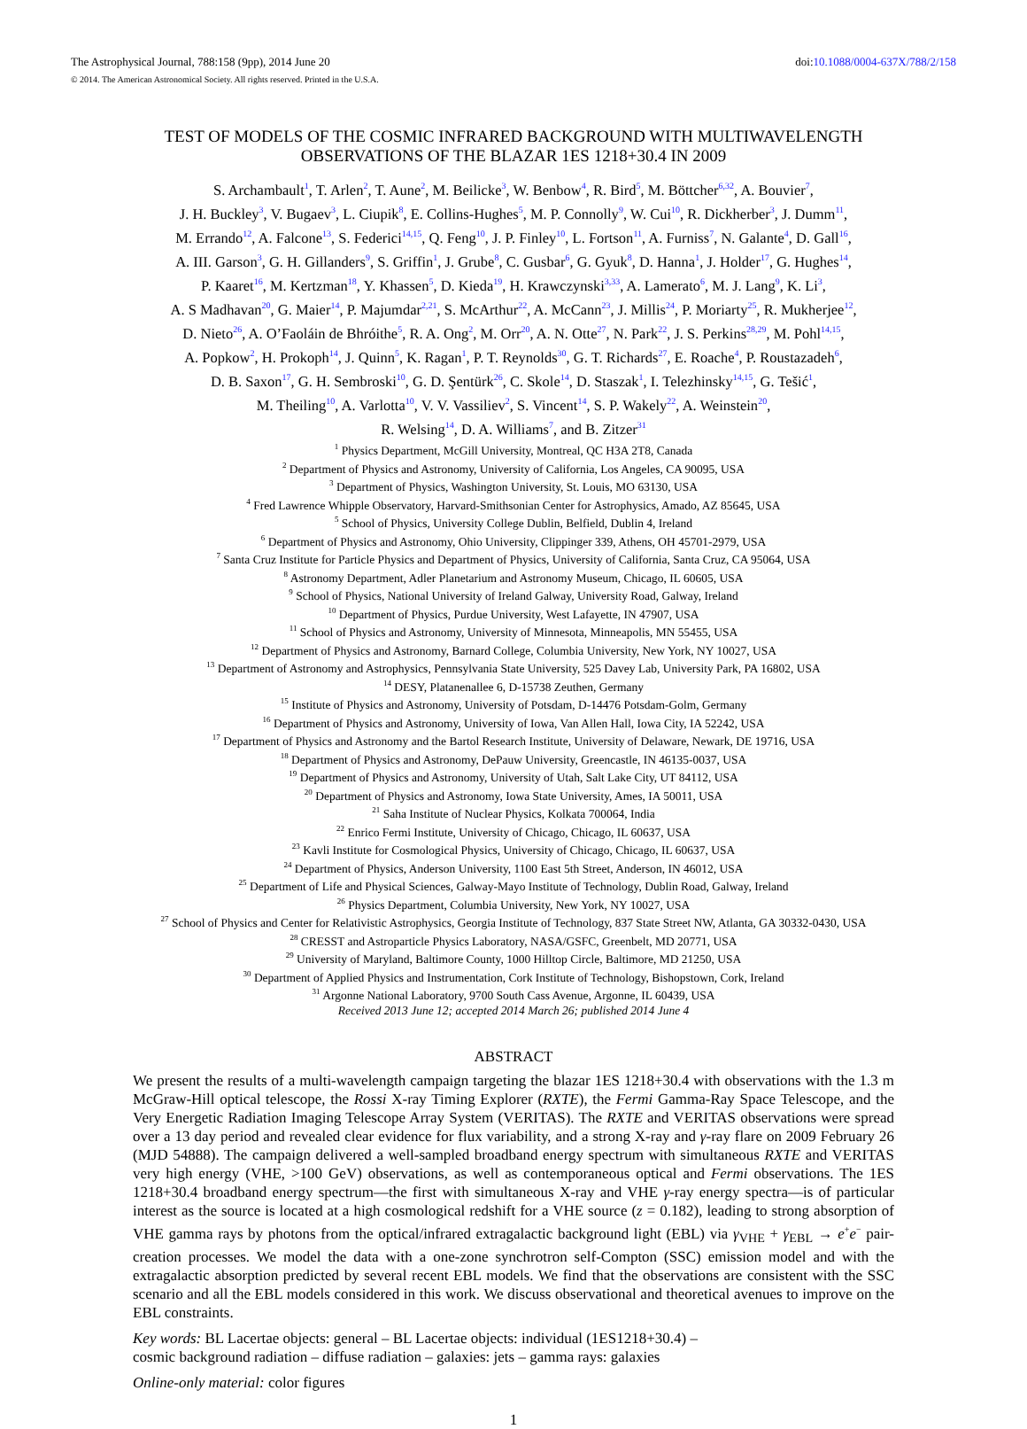The Astrophysical Journal, 788:158 (9pp), 2014 June 20
© 2014. The American Astronomical Society. All rights reserved. Printed in the U.S.A.
doi:10.1088/0004-637X/788/2/158
TEST OF MODELS OF THE COSMIC INFRARED BACKGROUND WITH MULTIWAVELENGTH
OBSERVATIONS OF THE BLAZAR 1ES 1218+30.4 IN 2009
S. Archambault<sup>1</sup>, T. Arlen<sup>2</sup>, T. Aune<sup>2</sup>, M. Beilicke<sup>3</sup>, W. Benbow<sup>4</sup>, R. Bird<sup>5</sup>, M. Böttcher<sup>6,32</sup>, A. Bouvier<sup>7</sup>,
J. H. Buckley<sup>3</sup>, V. Bugaev<sup>3</sup>, L. Ciupik<sup>8</sup>, E. Collins-Hughes<sup>5</sup>, M. P. Connolly<sup>9</sup>, W. Cui<sup>10</sup>, R. Dickherber<sup>3</sup>, J. Dumm<sup>11</sup>,
M. Errando<sup>12</sup>, A. Falcone<sup>13</sup>, S. Federici<sup>14,15</sup>, Q. Feng<sup>10</sup>, J. P. Finley<sup>10</sup>, L. Fortson<sup>11</sup>, A. Furniss<sup>7</sup>, N. Galante<sup>4</sup>, D. Gall<sup>16</sup>,
A. III. Garson<sup>3</sup>, G. H. Gillanders<sup>9</sup>, S. Griffin<sup>1</sup>, J. Grube<sup>8</sup>, C. Gusbar<sup>6</sup>, G. Gyuk<sup>8</sup>, D. Hanna<sup>1</sup>, J. Holder<sup>17</sup>, G. Hughes<sup>14</sup>,
P. Kaaret<sup>16</sup>, M. Kertzman<sup>18</sup>, Y. Khassen<sup>5</sup>, D. Kieda<sup>19</sup>, H. Krawczynski<sup>3,33</sup>, A. Lamerato<sup>6</sup>, M. J. Lang<sup>9</sup>, K. Li<sup>3</sup>,
A. S Madhavan<sup>20</sup>, G. Maier<sup>14</sup>, P. Majumdar<sup>2,21</sup>, S. McArthur<sup>22</sup>, A. McCann<sup>23</sup>, J. Millis<sup>24</sup>, P. Moriarty<sup>25</sup>, R. Mukherjee<sup>12</sup>,
D. Nieto<sup>26</sup>, A. O’Faoláin de Bhróithe<sup>5</sup>, R. A. Ong<sup>2</sup>, M. Orr<sup>20</sup>, A. N. Otte<sup>27</sup>, N. Park<sup>22</sup>, J. S. Perkins<sup>28,29</sup>, M. Pohl<sup>14,15</sup>,
A. Popkow<sup>2</sup>, H. Prokoph<sup>14</sup>, J. Quinn<sup>5</sup>, K. Ragan<sup>1</sup>, P. T. Reynolds<sup>30</sup>, G. T. Richards<sup>27</sup>, E. Roache<sup>4</sup>, P. Roustazadeh<sup>6</sup>,
D. B. Saxon<sup>17</sup>, G. H. Sembroski<sup>10</sup>, G. D. Şentürk<sup>26</sup>, C. Skole<sup>14</sup>, D. Staszak<sup>1</sup>, I. Telezhinsky<sup>14,15</sup>, G. Tešić<sup>1</sup>,
M. Theiling<sup>10</sup>, A. Varlotta<sup>10</sup>, V. V. Vassiliev<sup>2</sup>, S. Vincent<sup>14</sup>, S. P. Wakely<sup>22</sup>, A. Weinstein<sup>20</sup>,
R. Welsing<sup>14</sup>, D. A. Williams<sup>7</sup>, and B. Zitzer<sup>31</sup>
<sup>1</sup> Physics Department, McGill University, Montreal, QC H3A 2T8, Canada
<sup>2</sup> Department of Physics and Astronomy, University of California, Los Angeles, CA 90095, USA
<sup>3</sup> Department of Physics, Washington University, St. Louis, MO 63130, USA
<sup>4</sup> Fred Lawrence Whipple Observatory, Harvard-Smithsonian Center for Astrophysics, Amado, AZ 85645, USA
<sup>5</sup> School of Physics, University College Dublin, Belfield, Dublin 4, Ireland
<sup>6</sup> Department of Physics and Astronomy, Ohio University, Clippinger 339, Athens, OH 45701-2979, USA
<sup>7</sup> Santa Cruz Institute for Particle Physics and Department of Physics, University of California, Santa Cruz, CA 95064, USA
<sup>8</sup> Astronomy Department, Adler Planetarium and Astronomy Museum, Chicago, IL 60605, USA
<sup>9</sup> School of Physics, National University of Ireland Galway, University Road, Galway, Ireland
<sup>10</sup> Department of Physics, Purdue University, West Lafayette, IN 47907, USA
<sup>11</sup> School of Physics and Astronomy, University of Minnesota, Minneapolis, MN 55455, USA
<sup>12</sup> Department of Physics and Astronomy, Barnard College, Columbia University, New York, NY 10027, USA
<sup>13</sup> Department of Astronomy and Astrophysics, Pennsylvania State University, 525 Davey Lab, University Park, PA 16802, USA
<sup>14</sup> DESY, Platanenallee 6, D-15738 Zeuthen, Germany
<sup>15</sup> Institute of Physics and Astronomy, University of Potsdam, D-14476 Potsdam-Golm, Germany
<sup>16</sup> Department of Physics and Astronomy, University of Iowa, Van Allen Hall, Iowa City, IA 52242, USA
<sup>17</sup> Department of Physics and Astronomy and the Bartol Research Institute, University of Delaware, Newark, DE 19716, USA
<sup>18</sup> Department of Physics and Astronomy, DePauw University, Greencastle, IN 46135-0037, USA
<sup>19</sup> Department of Physics and Astronomy, University of Utah, Salt Lake City, UT 84112, USA
<sup>20</sup> Department of Physics and Astronomy, Iowa State University, Ames, IA 50011, USA
<sup>21</sup> Saha Institute of Nuclear Physics, Kolkata 700064, India
<sup>22</sup> Enrico Fermi Institute, University of Chicago, Chicago, IL 60637, USA
<sup>23</sup> Kavli Institute for Cosmological Physics, University of Chicago, Chicago, IL 60637, USA
<sup>24</sup> Department of Physics, Anderson University, 1100 East 5th Street, Anderson, IN 46012, USA
<sup>25</sup> Department of Life and Physical Sciences, Galway-Mayo Institute of Technology, Dublin Road, Galway, Ireland
<sup>26</sup> Physics Department, Columbia University, New York, NY 10027, USA
<sup>27</sup> School of Physics and Center for Relativistic Astrophysics, Georgia Institute of Technology, 837 State Street NW, Atlanta, GA 30332-0430, USA
<sup>28</sup> CRESST and Astroparticle Physics Laboratory, NASA/GSFC, Greenbelt, MD 20771, USA
<sup>29</sup> University of Maryland, Baltimore County, 1000 Hilltop Circle, Baltimore, MD 21250, USA
<sup>30</sup> Department of Applied Physics and Instrumentation, Cork Institute of Technology, Bishopstown, Cork, Ireland
<sup>31</sup> Argonne National Laboratory, 9700 South Cass Avenue, Argonne, IL 60439, USA
Received 2013 June 12; accepted 2014 March 26; published 2014 June 4
ABSTRACT
We present the results of a multi-wavelength campaign targeting the blazar 1ES 1218+30.4 with observations with the 1.3 m McGraw-Hill optical telescope, the Rossi X-ray Timing Explorer (RXTE), the Fermi Gamma-Ray Space Telescope, and the Very Energetic Radiation Imaging Telescope Array System (VERITAS). The RXTE and VERITAS observations were spread over a 13 day period and revealed clear evidence for flux variability, and a strong X-ray and γ-ray flare on 2009 February 26 (MJD 54888). The campaign delivered a well-sampled broadband energy spectrum with simultaneous RXTE and VERITAS very high energy (VHE, >100 GeV) observations, as well as contemporaneous optical and Fermi observations. The 1ES 1218+30.4 broadband energy spectrum—the first with simultaneous X-ray and VHE γ-ray energy spectra—is of particular interest as the source is located at a high cosmological redshift for a VHE source (z = 0.182), leading to strong absorption of VHE gamma rays by photons from the optical/infrared extragalactic background light (EBL) via γ<sub>VHE</sub> + γ<sub>EBL</sub> → e<sup>+</sup>e<sup>−</sup> pair-creation processes. We model the data with a one-zone synchrotron self-Compton (SSC) emission model and with the extragalactic absorption predicted by several recent EBL models. We find that the observations are consistent with the SSC scenario and all the EBL models considered in this work. We discuss observational and theoretical avenues to improve on the EBL constraints.
Key words: BL Lacertae objects: general – BL Lacertae objects: individual (1ES1218+30.4) –
cosmic background radiation – diffuse radiation – galaxies: jets – gamma rays: galaxies
Online-only material: color figures
1